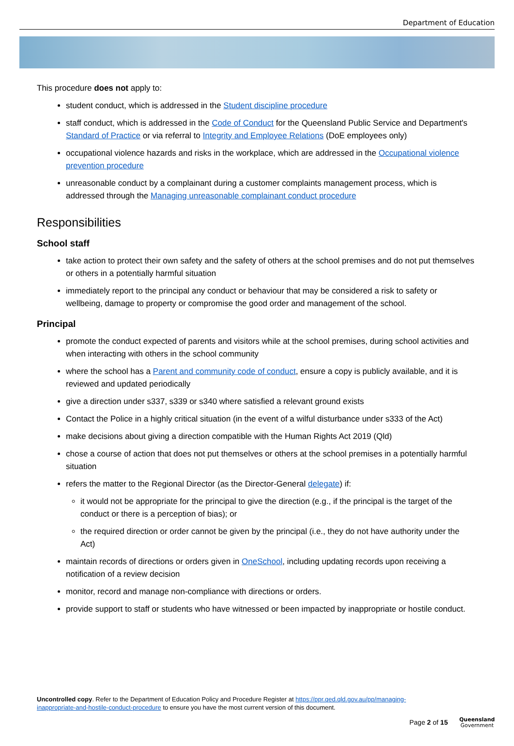Department of Education
This procedure does not apply to:
student conduct, which is addressed in the Student discipline procedure
staff conduct, which is addressed in the Code of Conduct for the Queensland Public Service and Department's Standard of Practice or via referral to Integrity and Employee Relations (DoE employees only)
occupational violence hazards and risks in the workplace, which are addressed in the Occupational violence prevention procedure
unreasonable conduct by a complainant during a customer complaints management process, which is addressed through the Managing unreasonable complainant conduct procedure
Responsibilities
School staff
take action to protect their own safety and the safety of others at the school premises and do not put themselves or others in a potentially harmful situation
immediately report to the principal any conduct or behaviour that may be considered a risk to safety or wellbeing, damage to property or compromise the good order and management of the school.
Principal
promote the conduct expected of parents and visitors while at the school premises, during school activities and when interacting with others in the school community
where the school has a Parent and community code of conduct, ensure a copy is publicly available, and it is reviewed and updated periodically
give a direction under s337, s339 or s340 where satisfied a relevant ground exists
Contact the Police in a highly critical situation (in the event of a wilful disturbance under s333 of the Act)
make decisions about giving a direction compatible with the Human Rights Act 2019 (Qld)
chose a course of action that does not put themselves or others at the school premises in a potentially harmful situation
refers the matter to the Regional Director (as the Director-General delegate) if:
it would not be appropriate for the principal to give the direction (e.g., if the principal is the target of the conduct or there is a perception of bias); or
the required direction or order cannot be given by the principal (i.e., they do not have authority under the Act)
maintain records of directions or orders given in OneSchool, including updating records upon receiving a notification of a review decision
monitor, record and manage non-compliance with directions or orders.
provide support to staff or students who have witnessed or been impacted by inappropriate or hostile conduct.
Uncontrolled copy. Refer to the Department of Education Policy and Procedure Register at https://ppr.qed.qld.gov.au/pp/managing-inappropriate-and-hostile-conduct-procedure to ensure you have the most current version of this document.
Page 2 of 15
Queensland
Government